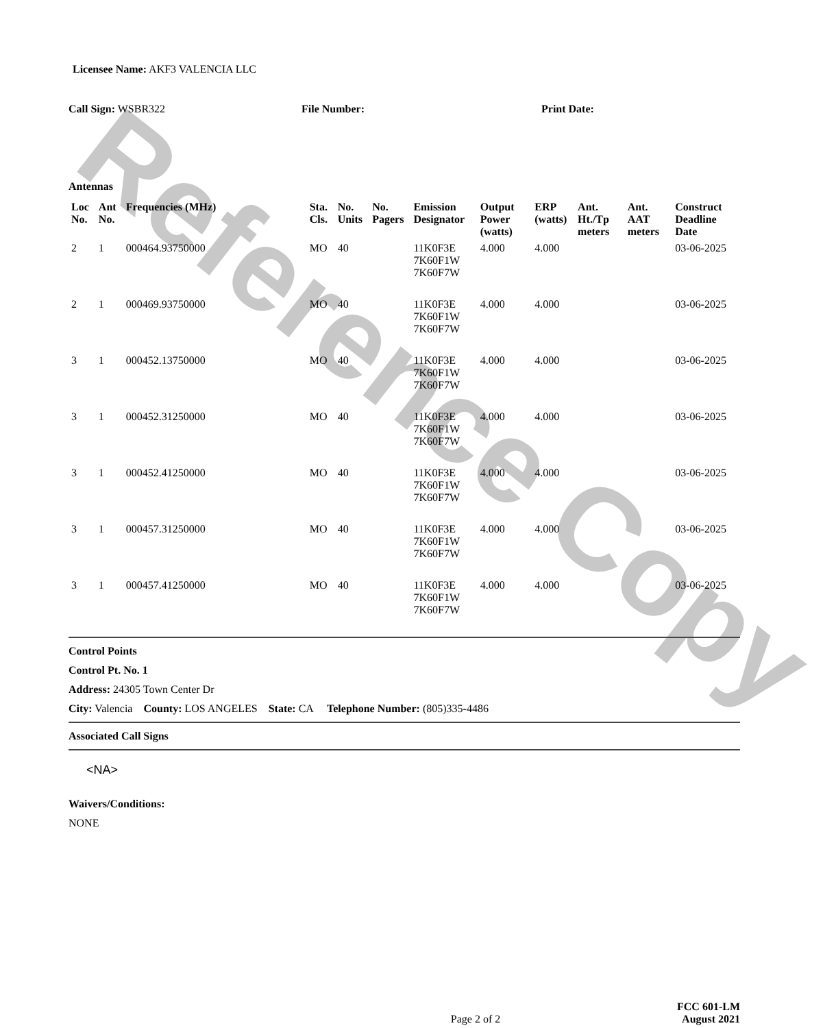Reference Copy
Licensee Name: AKF3 VALENCIA LLC
Call Sign: WSBR322 File Number: Print Date:
Antennas
| Loc No. | Ant No. | Frequencies (MHz) | Sta. Cls. | No. Units | No. Pagers | Emission Designator | Output Power (watts) | ERP (watts) | Ant. Ht./Tp meters | Ant. AAT meters | Construct Deadline Date |
| --- | --- | --- | --- | --- | --- | --- | --- | --- | --- | --- | --- |
| 2 | 1 | 000464.93750000 | MO | 40 | | 11K0F3E 7K60F1W 7K60F7W | 4.000 | 4.000 | | | 03-06-2025 |
| 2 | 1 | 000469.93750000 | MO | 40 | | 11K0F3E 7K60F1W 7K60F7W | 4.000 | 4.000 | | | 03-06-2025 |
| 3 | 1 | 000452.13750000 | MO | 40 | | 11K0F3E 7K60F1W 7K60F7W | 4.000 | 4.000 | | | 03-06-2025 |
| 3 | 1 | 000452.31250000 | MO | 40 | | 11K0F3E 7K60F1W 7K60F7W | 4.000 | 4.000 | | | 03-06-2025 |
| 3 | 1 | 000452.41250000 | MO | 40 | | 11K0F3E 7K60F1W 7K60F7W | 4.000 | 4.000 | | | 03-06-2025 |
| 3 | 1 | 000457.31250000 | MO | 40 | | 11K0F3E 7K60F1W 7K60F7W | 4.000 | 4.000 | | | 03-06-2025 |
| 3 | 1 | 000457.41250000 | MO | 40 | | 11K0F3E 7K60F1W 7K60F7W | 4.000 | 4.000 | | | 03-06-2025 |
Control Points
Control Pt. No. 1
Address: 24305 Town Center Dr
City: Valencia County: LOS ANGELES State: CA Telephone Number: (805)335-4486
Associated Call Signs
<NA>
Waivers/Conditions:
NONE
Page 2 of 2
FCC 601-LM
August 2021